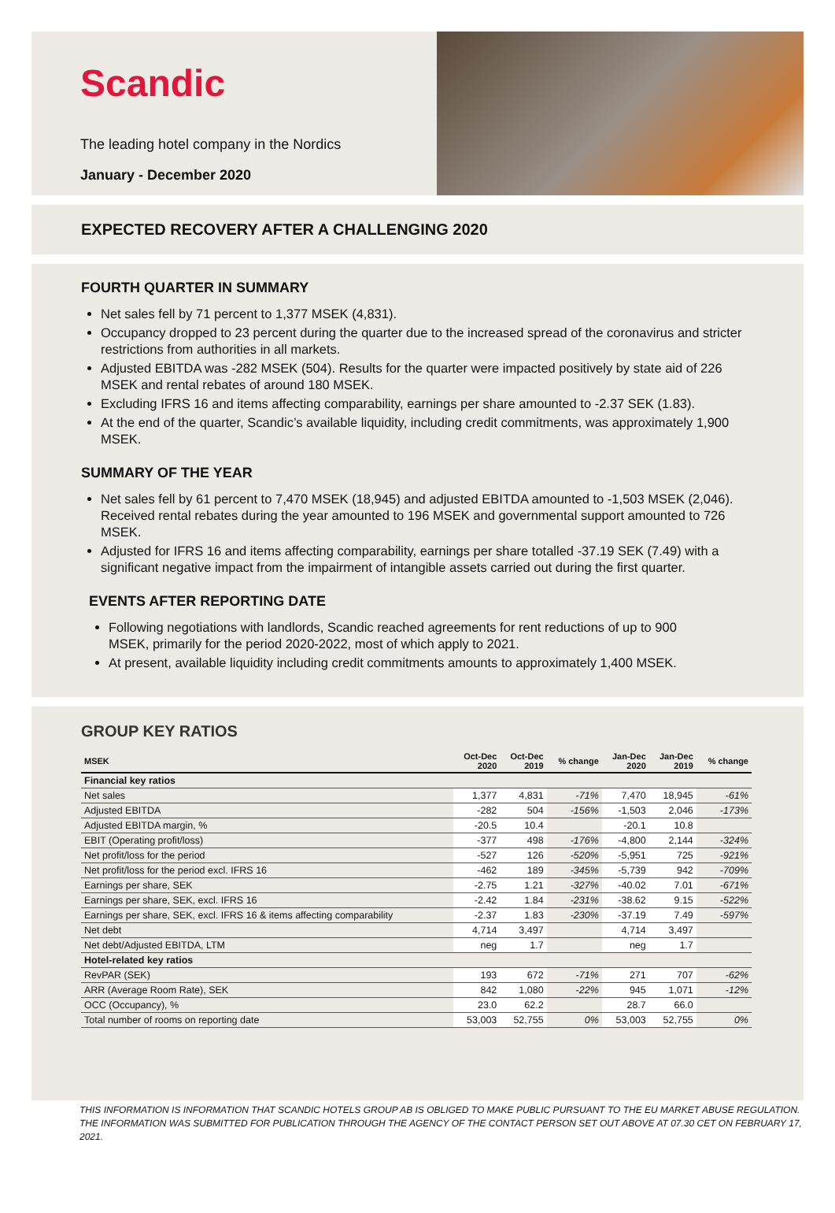Scandic
The leading hotel company in the Nordics
January - December 2020
EXPECTED RECOVERY AFTER A CHALLENGING 2020
FOURTH QUARTER IN SUMMARY
Net sales fell by 71 percent to 1,377 MSEK (4,831).
Occupancy dropped to 23 percent during the quarter due to the increased spread of the coronavirus and stricter restrictions from authorities in all markets.
Adjusted EBITDA was -282 MSEK (504). Results for the quarter were impacted positively by state aid of 226 MSEK and rental rebates of around 180 MSEK.
Excluding IFRS 16 and items affecting comparability, earnings per share amounted to -2.37 SEK (1.83).
At the end of the quarter, Scandic’s available liquidity, including credit commitments, was approximately 1,900 MSEK.
SUMMARY OF THE YEAR
Net sales fell by 61 percent to 7,470 MSEK (18,945) and adjusted EBITDA amounted to -1,503 MSEK (2,046). Received rental rebates during the year amounted to 196 MSEK and governmental support amounted to 726 MSEK.
Adjusted for IFRS 16 and items affecting comparability, earnings per share totalled -37.19 SEK (7.49) with a significant negative impact from the impairment of intangible assets carried out during the first quarter.
EVENTS AFTER REPORTING DATE
Following negotiations with landlords, Scandic reached agreements for rent reductions of up to 900 MSEK, primarily for the period 2020-2022, most of which apply to 2021.
At present, available liquidity including credit commitments amounts to approximately 1,400 MSEK.
GROUP KEY RATIOS
| MSEK | Oct-Dec 2020 | Oct-Dec 2019 | % change | Jan-Dec 2020 | Jan-Dec 2019 | % change |
| --- | --- | --- | --- | --- | --- | --- |
| Financial key ratios | | | | | | |
| Net sales | 1,377 | 4,831 | -71% | 7,470 | 18,945 | -61% |
| Adjusted EBITDA | -282 | 504 | -156% | -1,503 | 2,046 | -173% |
| Adjusted EBITDA margin, % | -20.5 | 10.4 | | -20.1 | 10.8 | |
| EBIT (Operating profit/loss) | -377 | 498 | -176% | -4,800 | 2,144 | -324% |
| Net profit/loss for the period | -527 | 126 | -520% | -5,951 | 725 | -921% |
| Net profit/loss for the period excl. IFRS 16 | -462 | 189 | -345% | -5,739 | 942 | -709% |
| Earnings per share, SEK | -2.75 | 1.21 | -327% | -40.02 | 7.01 | -671% |
| Earnings per share, SEK, excl. IFRS 16 | -2.42 | 1.84 | -231% | -38.62 | 9.15 | -522% |
| Earnings per share, SEK, excl. IFRS 16 & items affecting comparability | -2.37 | 1.83 | -230% | -37.19 | 7.49 | -597% |
| Net debt | 4,714 | 3,497 | | 4,714 | 3,497 | |
| Net debt/Adjusted EBITDA, LTM | neg | 1.7 | | neg | 1.7 | |
| Hotel-related key ratios | | | | | | |
| RevPAR (SEK) | 193 | 672 | -71% | 271 | 707 | -62% |
| ARR (Average Room Rate), SEK | 842 | 1,080 | -22% | 945 | 1,071 | -12% |
| OCC (Occupancy), % | 23.0 | 62.2 | | 28.7 | 66.0 | |
| Total number of rooms on reporting date | 53,003 | 52,755 | 0% | 53,003 | 52,755 | 0% |
THIS INFORMATION IS INFORMATION THAT SCANDIC HOTELS GROUP AB IS OBLIGED TO MAKE PUBLIC PURSUANT TO THE EU MARKET ABUSE REGULATION. THE INFORMATION WAS SUBMITTED FOR PUBLICATION THROUGH THE AGENCY OF THE CONTACT PERSON SET OUT ABOVE AT 07.30 CET ON FEBRUARY 17, 2021.